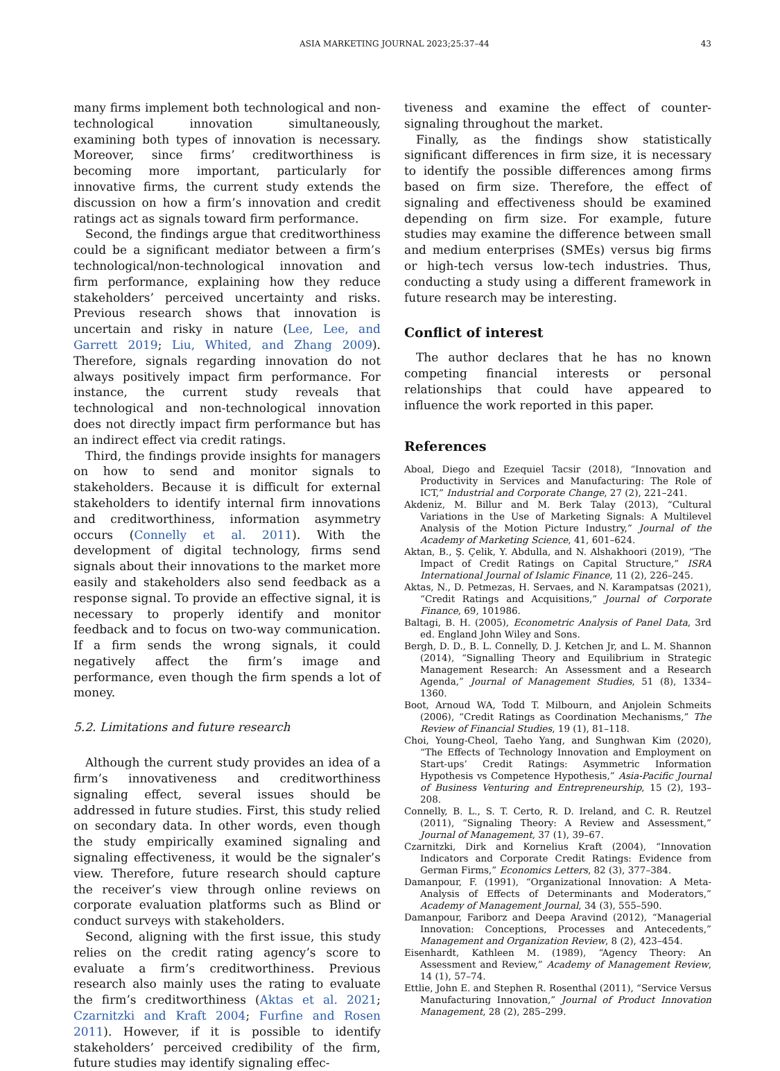ASIA MARKETING JOURNAL 2023;25:37–44 43
many firms implement both technological and non-technological innovation simultaneously, examining both types of innovation is necessary. Moreover, since firms’ creditworthiness is becoming more important, particularly for innovative firms, the current study extends the discussion on how a firm’s innovation and credit ratings act as signals toward firm performance.
Second, the findings argue that creditworthiness could be a significant mediator between a firm’s technological/non-technological innovation and firm performance, explaining how they reduce stakeholders’ perceived uncertainty and risks. Previous research shows that innovation is uncertain and risky in nature (Lee, Lee, and Garrett 2019; Liu, Whited, and Zhang 2009). Therefore, signals regarding innovation do not always positively impact firm performance. For instance, the current study reveals that technological and non-technological innovation does not directly impact firm performance but has an indirect effect via credit ratings.
Third, the findings provide insights for managers on how to send and monitor signals to stakeholders. Because it is difficult for external stakeholders to identify internal firm innovations and creditworthiness, information asymmetry occurs (Connelly et al. 2011). With the development of digital technology, firms send signals about their innovations to the market more easily and stakeholders also send feedback as a response signal. To provide an effective signal, it is necessary to properly identify and monitor feedback and to focus on two-way communication. If a firm sends the wrong signals, it could negatively affect the firm’s image and performance, even though the firm spends a lot of money.
5.2. Limitations and future research
Although the current study provides an idea of a firm’s innovativeness and creditworthiness signaling effect, several issues should be addressed in future studies. First, this study relied on secondary data. In other words, even though the study empirically examined signaling and signaling effectiveness, it would be the signaler’s view. Therefore, future research should capture the receiver’s view through online reviews on corporate evaluation platforms such as Blind or conduct surveys with stakeholders.
Second, aligning with the first issue, this study relies on the credit rating agency’s score to evaluate a firm’s creditworthiness. Previous research also mainly uses the rating to evaluate the firm’s creditworthiness (Aktas et al. 2021; Czarnitzki and Kraft 2004; Furfine and Rosen 2011). However, if it is possible to identify stakeholders’ perceived credibility of the firm, future studies may identify signaling effec-
tiveness and examine the effect of counter-signaling throughout the market.
Finally, as the findings show statistically significant differences in firm size, it is necessary to identify the possible differences among firms based on firm size. Therefore, the effect of signaling and effectiveness should be examined depending on firm size. For example, future studies may examine the difference between small and medium enterprises (SMEs) versus big firms or high-tech versus low-tech industries. Thus, conducting a study using a different framework in future research may be interesting.
Conflict of interest
The author declares that he has no known competing financial interests or personal relationships that could have appeared to influence the work reported in this paper.
References
Aboal, Diego and Ezequiel Tacsir (2018), “Innovation and Productivity in Services and Manufacturing: The Role of ICT,” Industrial and Corporate Change, 27 (2), 221–241.
Akdeniz, M. Billur and M. Berk Talay (2013), “Cultural Variations in the Use of Marketing Signals: A Multilevel Analysis of the Motion Picture Industry,” Journal of the Academy of Marketing Science, 41, 601–624.
Aktan, B., Ş. Çelik, Y. Abdulla, and N. Alshakhoori (2019), “The Impact of Credit Ratings on Capital Structure,” ISRA International Journal of Islamic Finance, 11 (2), 226–245.
Aktas, N., D. Petmezas, H. Servaes, and N. Karampatsas (2021), “Credit Ratings and Acquisitions,” Journal of Corporate Finance, 69, 101986.
Baltagi, B. H. (2005), Econometric Analysis of Panel Data, 3rd ed. England John Wiley and Sons.
Bergh, D. D., B. L. Connelly, D. J. Ketchen Jr, and L. M. Shannon (2014), “Signalling Theory and Equilibrium in Strategic Management Research: An Assessment and a Research Agenda,” Journal of Management Studies, 51 (8), 1334–1360.
Boot, Arnoud WA, Todd T. Milbourn, and Anjolein Schmeits (2006), “Credit Ratings as Coordination Mechanisms,” The Review of Financial Studies, 19 (1), 81–118.
Choi, Young-Cheol, Taeho Yang, and Sunghwan Kim (2020), “The Effects of Technology Innovation and Employment on Start-ups’ Credit Ratings: Asymmetric Information Hypothesis vs Competence Hypothesis,” Asia-Pacific Journal of Business Venturing and Entrepreneurship, 15 (2), 193–208.
Connelly, B. L., S. T. Certo, R. D. Ireland, and C. R. Reutzel (2011), “Signaling Theory: A Review and Assessment,” Journal of Management, 37 (1), 39–67.
Czarnitzki, Dirk and Kornelius Kraft (2004), “Innovation Indicators and Corporate Credit Ratings: Evidence from German Firms,” Economics Letters, 82 (3), 377–384.
Damanpour, F. (1991), “Organizational Innovation: A Meta-Analysis of Effects of Determinants and Moderators,” Academy of Management Journal, 34 (3), 555–590.
Damanpour, Fariborz and Deepa Aravind (2012), “Managerial Innovation: Conceptions, Processes and Antecedents,” Management and Organization Review, 8 (2), 423–454.
Eisenhardt, Kathleen M. (1989), “Agency Theory: An Assessment and Review,” Academy of Management Review, 14 (1), 57–74.
Ettlie, John E. and Stephen R. Rosenthal (2011), “Service Versus Manufacturing Innovation,” Journal of Product Innovation Management, 28 (2), 285–299.